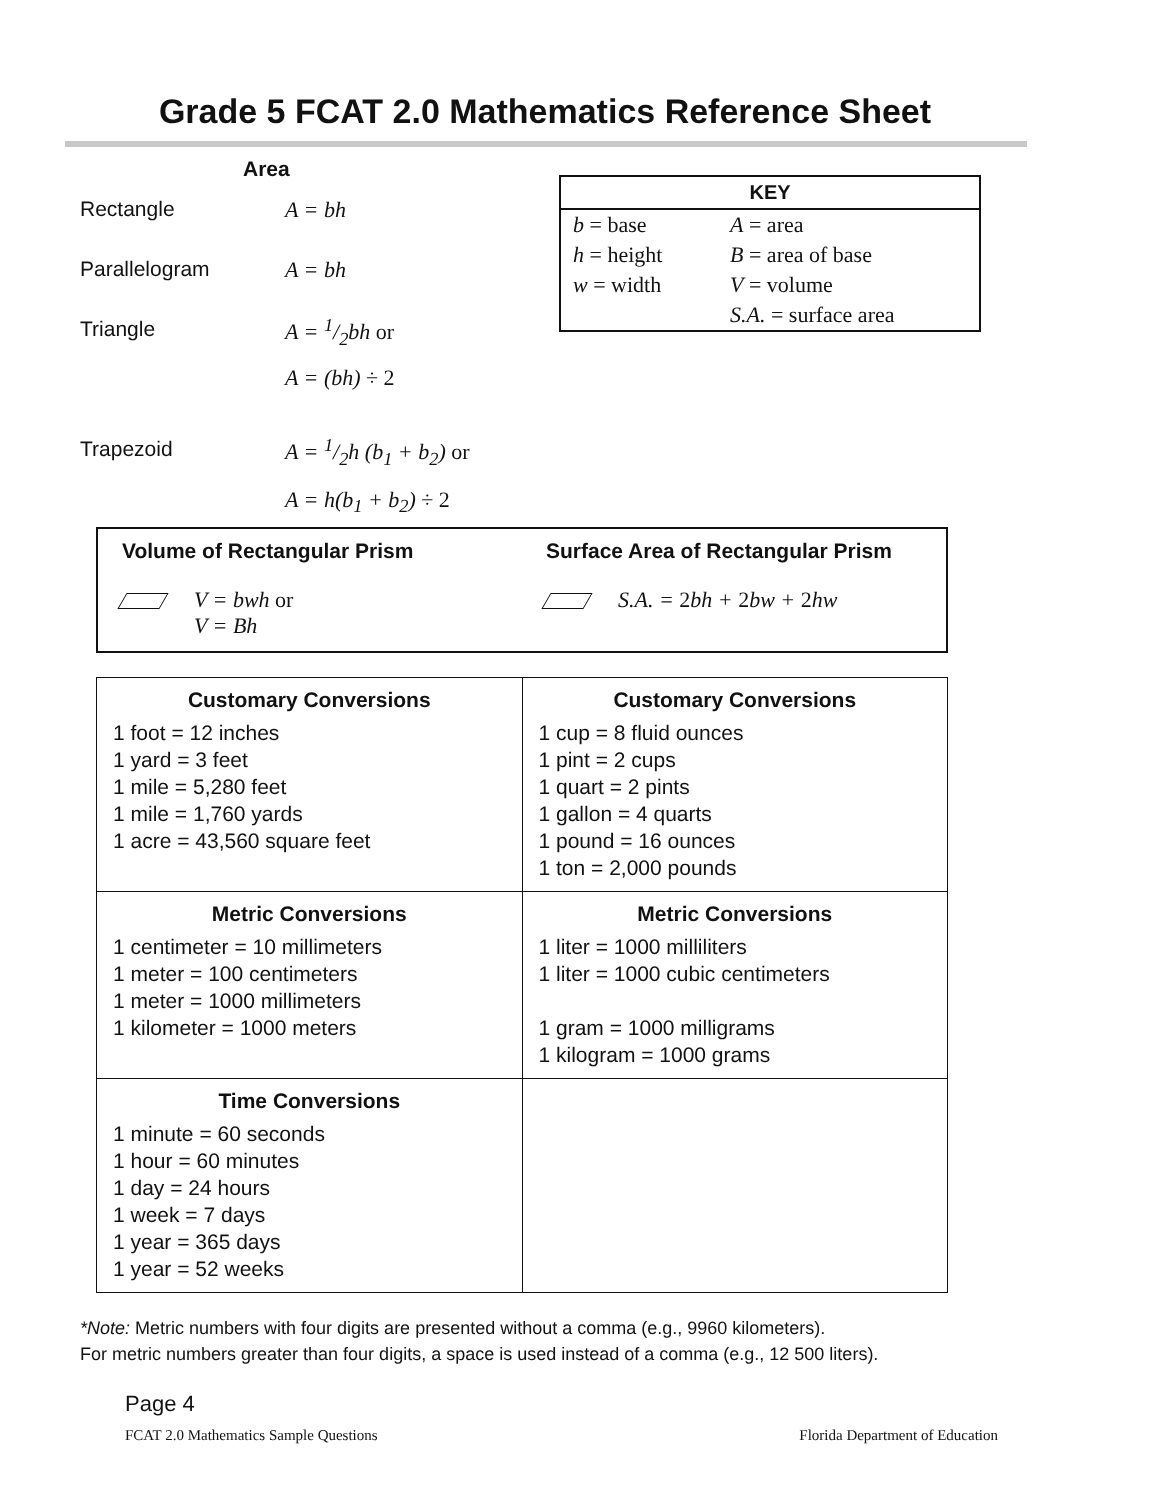Grade 5 FCAT 2.0 Mathematics Reference Sheet
Area
Rectangle A = bh
Parallelogram A = bh
Triangle A = 1/2bh or
A = (bh) ÷ 2
Trapezoid A = 1/2h (b<sub>1</sub> + b<sub>2</sub>) or
A = h(b<sub>1</sub> + b<sub>2</sub>) ÷ 2
KEY
| b = base | A = area |
| h = height | B = area of base |
| w = width | V = volume |
| | S.A. = surface area |
Volume of Rectangular Prism
V = bwh or
V = Bh
Surface Area of Rectangular Prism
S.A. = 2bh + 2bw + 2hw
| Customary Conversions 1 foot = 12 inches 1 yard = 3 feet 1 mile = 5,280 feet 1 mile = 1,760 yards 1 acre = 43,560 square feet | Customary Conversions 1 cup = 8 fluid ounces 1 pint = 2 cups 1 quart = 2 pints 1 gallon = 4 quarts 1 pound = 16 ounces 1 ton = 2,000 pounds |
| Metric Conversions 1 centimeter = 10 millimeters 1 meter = 100 centimeters 1 meter = 1000 millimeters 1 kilometer = 1000 meters | Metric Conversions 1 liter = 1000 milliliters 1 liter = 1000 cubic centimeters 1 gram = 1000 milligrams 1 kilogram = 1000 grams |
| Time Conversions 1 minute = 60 seconds 1 hour = 60 minutes 1 day = 24 hours 1 week = 7 days 1 year = 365 days 1 year = 52 weeks | |
*Note: Metric numbers with four digits are presented without a comma (e.g., 9960 kilometers).
For metric numbers greater than four digits, a space is used instead of a comma (e.g., 12 500 liters).
Page 4
FCAT 2.0 Mathematics Sample Questions Florida Department of Education